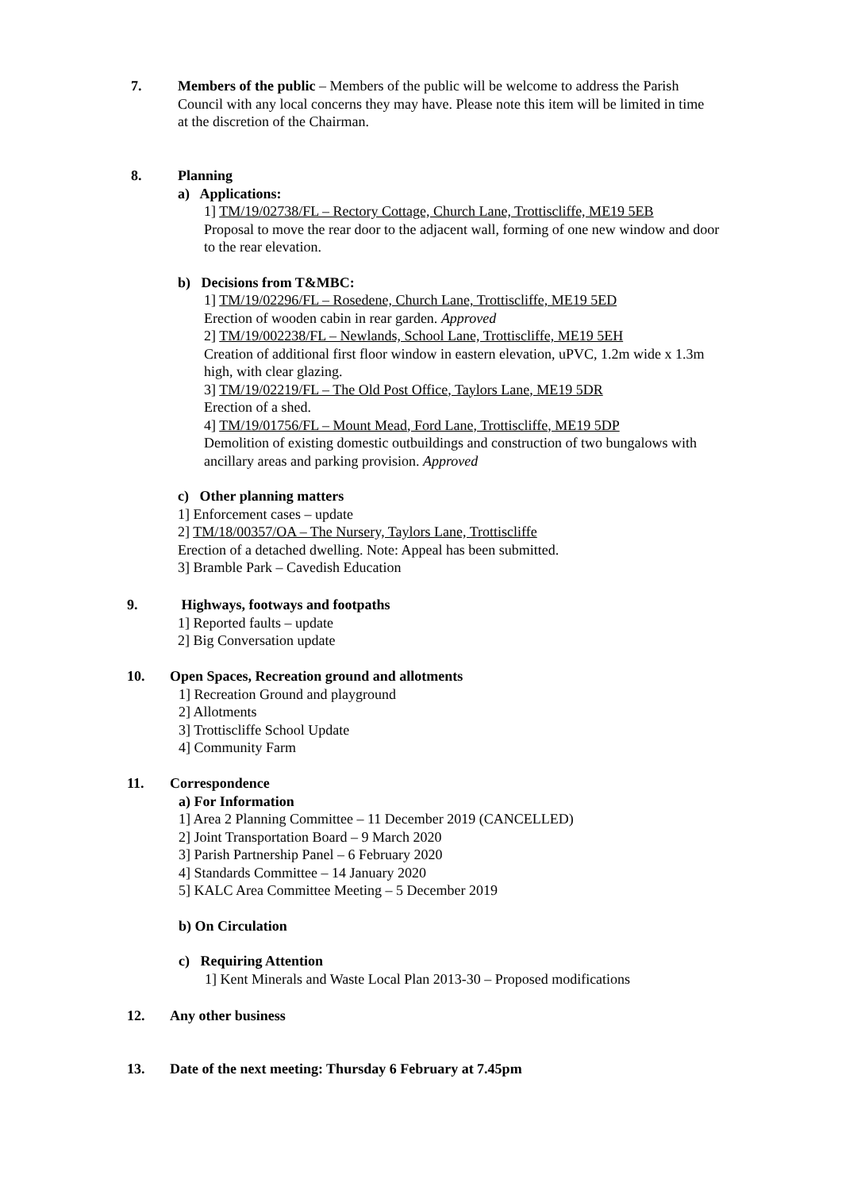7.
Members of the public – Members of the public will be welcome to address the Parish Council with any local concerns they may have. Please note this item will be limited in time at the discretion of the Chairman.
8.
Planning
a) Applications:
1] TM/19/02738/FL – Rectory Cottage, Church Lane, Trottiscliffe, ME19 5EB
Proposal to move the rear door to the adjacent wall, forming of one new window and door to the rear elevation.
b) Decisions from T&MBC:
1] TM/19/02296/FL – Rosedene, Church Lane, Trottiscliffe, ME19 5ED
Erection of wooden cabin in rear garden. Approved
2] TM/19/002238/FL – Newlands, School Lane, Trottiscliffe, ME19 5EH
Creation of additional first floor window in eastern elevation, uPVC, 1.2m wide x 1.3m high, with clear glazing.
3] TM/19/02219/FL – The Old Post Office, Taylors Lane, ME19 5DR
Erection of a shed.
4] TM/19/01756/FL – Mount Mead, Ford Lane, Trottiscliffe, ME19 5DP
Demolition of existing domestic outbuildings and construction of two bungalows with ancillary areas and parking provision. Approved
c) Other planning matters
1] Enforcement cases – update
2] TM/18/00357/OA – The Nursery, Taylors Lane, Trottiscliffe
Erection of a detached dwelling. Note: Appeal has been submitted.
3] Bramble Park – Cavedish Education
9.
Highways, footways and footpaths
1] Reported faults – update
2] Big Conversation update
10.
Open Spaces, Recreation ground and allotments
1] Recreation Ground and playground
2] Allotments
3] Trottiscliffe School Update
4] Community Farm
11.
Correspondence
a) For Information
1] Area 2 Planning Committee – 11 December 2019 (CANCELLED)
2] Joint Transportation Board – 9 March 2020
3] Parish Partnership Panel – 6 February 2020
4] Standards Committee – 14 January 2020
5] KALC Area Committee Meeting – 5 December 2019
b) On Circulation
c) Requiring Attention
1] Kent Minerals and Waste Local Plan 2013-30 – Proposed modifications
12. Any other business
13.
Date of the next meeting: Thursday 6 February at 7.45pm